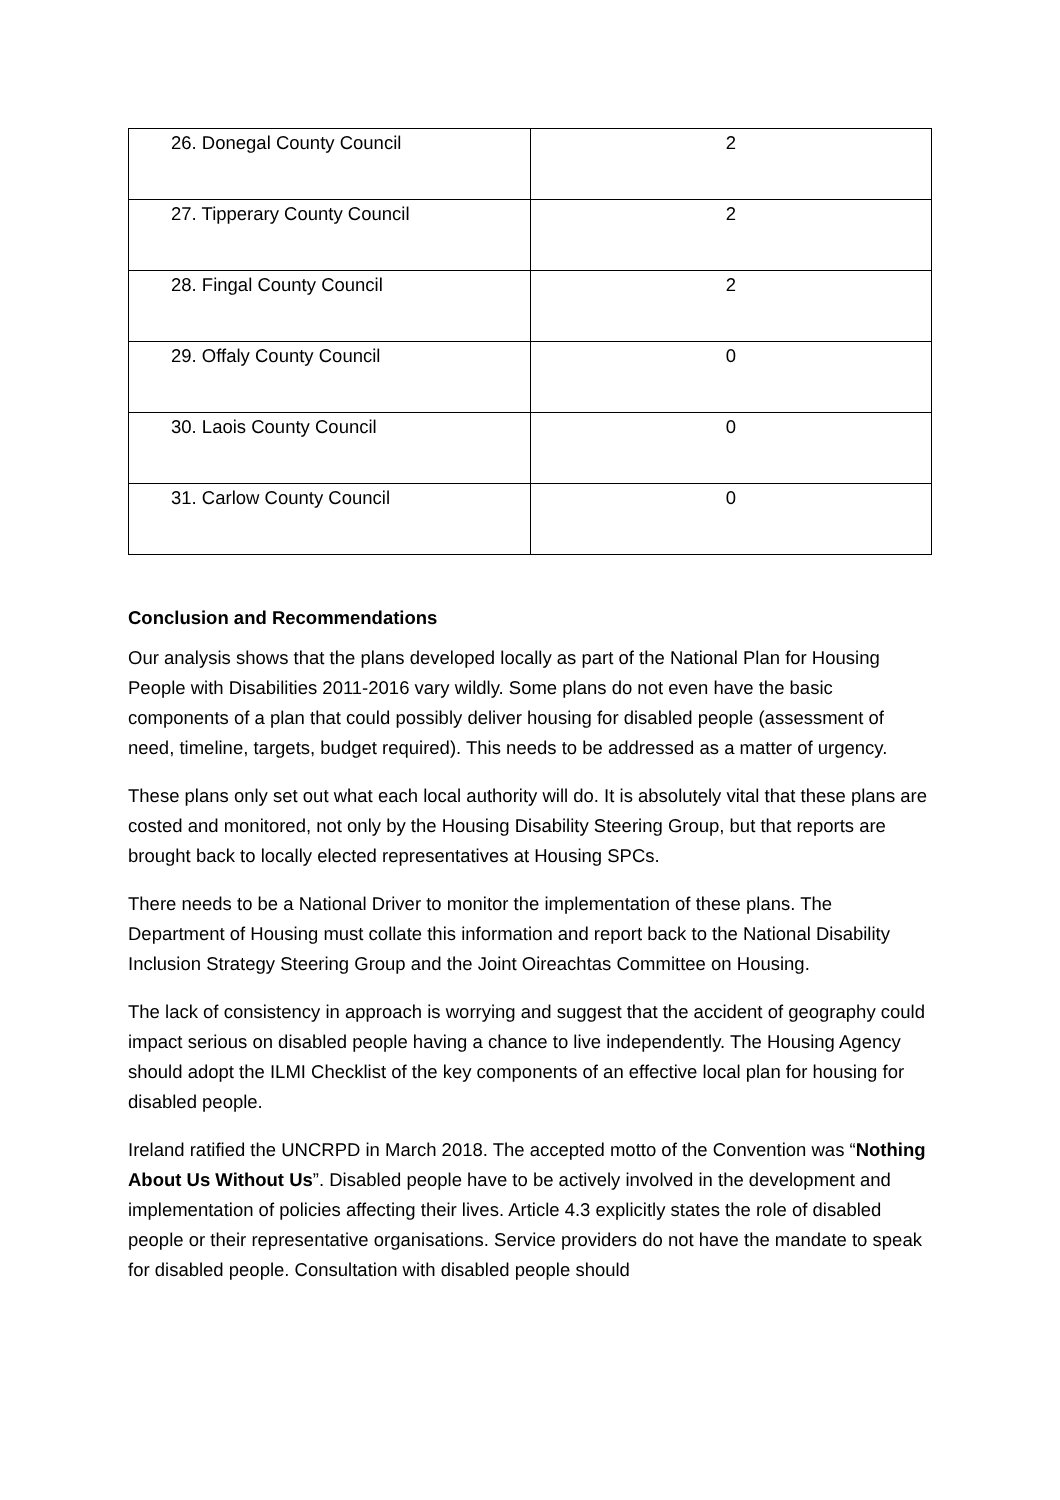| 26. Donegal County Council | 2 |
| 27. Tipperary County Council | 2 |
| 28. Fingal County Council | 2 |
| 29. Offaly County Council | 0 |
| 30. Laois County Council | 0 |
| 31. Carlow County Council | 0 |
Conclusion and Recommendations
Our analysis shows that the plans developed locally as part of the National Plan for Housing People with Disabilities 2011-2016 vary wildly. Some plans do not even have the basic components of a plan that could possibly deliver housing for disabled people (assessment of need, timeline, targets, budget required). This needs to be addressed as a matter of urgency.
These plans only set out what each local authority will do. It is absolutely vital that these plans are costed and monitored, not only by the Housing Disability Steering Group, but that reports are brought back to locally elected representatives at Housing SPCs.
There needs to be a National Driver to monitor the implementation of these plans. The Department of Housing must collate this information and report back to the National Disability Inclusion Strategy Steering Group and the Joint Oireachtas Committee on Housing.
The lack of consistency in approach is worrying and suggest that the accident of geography could impact serious on disabled people having a chance to live independently. The Housing Agency should adopt the ILMI Checklist of the key components of an effective local plan for housing for disabled people.
Ireland ratified the UNCRPD in March 2018. The accepted motto of the Convention was “Nothing About Us Without Us”. Disabled people have to be actively involved in the development and implementation of policies affecting their lives. Article 4.3 explicitly states the role of disabled people or their representative organisations. Service providers do not have the mandate to speak for disabled people. Consultation with disabled people should